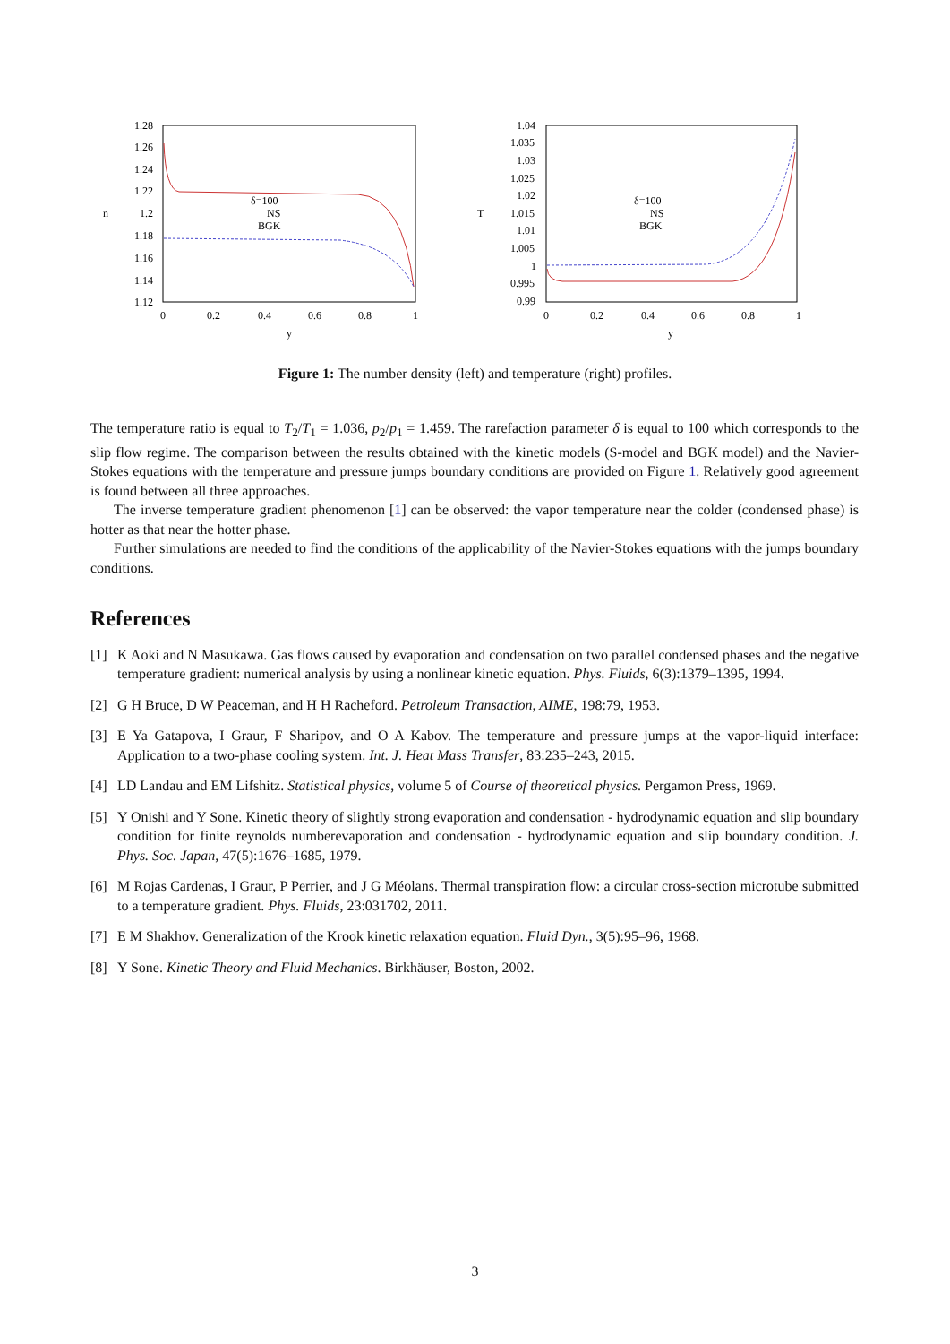1.28
1.26
1.24
1.22
1.2
1.18
1.16
1.14
1.12
n
0
0.2
0.4
0.6
0.8
1
y
δ=100
NS
BGK
1.04
1.035
1.03
1.025
1.02
1.015
1.01
1.005
1
0.995
0.99
T
0
0.2
0.4
0.6
0.8
1
y
δ=100
NS
BGK
Figure 1: The number density (left) and temperature (right) profiles.
The temperature ratio is equal to T<sub>2</sub>/T<sub>1</sub> = 1.036, p<sub>2</sub>/p<sub>1</sub> = 1.459. The rarefaction parameter δ is equal to 100 which corresponds to the slip flow regime. The comparison between the results obtained with the kinetic models (S-model and BGK model) and the Navier-Stokes equations with the temperature and pressure jumps boundary conditions are provided on Figure 1. Relatively good agreement is found between all three approaches.
The inverse temperature gradient phenomenon [1] can be observed: the vapor temperature near the colder (condensed phase) is hotter as that near the hotter phase.
Further simulations are needed to find the conditions of the applicability of the Navier-Stokes equations with the jumps boundary conditions.
References
[1] K Aoki and N Masukawa. Gas flows caused by evaporation and condensation on two parallel condensed phases and the negative temperature gradient: numerical analysis by using a nonlinear kinetic equation. Phys. Fluids, 6(3):1379–1395, 1994.
[2] G H Bruce, D W Peaceman, and H H Racheford. Petroleum Transaction, AIME, 198:79, 1953.
[3] E Ya Gatapova, I Graur, F Sharipov, and O A Kabov. The temperature and pressure jumps at the vapor-liquid interface: Application to a two-phase cooling system. Int. J. Heat Mass Transfer, 83:235–243, 2015.
[4] LD Landau and EM Lifshitz. Statistical physics, volume 5 of Course of theoretical physics. Pergamon Press, 1969.
[5] Y Onishi and Y Sone. Kinetic theory of slightly strong evaporation and condensation - hydrodynamic equation and slip boundary condition for finite reynolds numberevaporation and condensation - hydrodynamic equation and slip boundary condition. J. Phys. Soc. Japan, 47(5):1676–1685, 1979.
[6] M Rojas Cardenas, I Graur, P Perrier, and J G Méolans. Thermal transpiration flow: a circular cross-section microtube submitted to a temperature gradient. Phys. Fluids, 23:031702, 2011.
[7] E M Shakhov. Generalization of the Krook kinetic relaxation equation. Fluid Dyn., 3(5):95–96, 1968.
[8] Y Sone. Kinetic Theory and Fluid Mechanics. Birkhäuser, Boston, 2002.
3